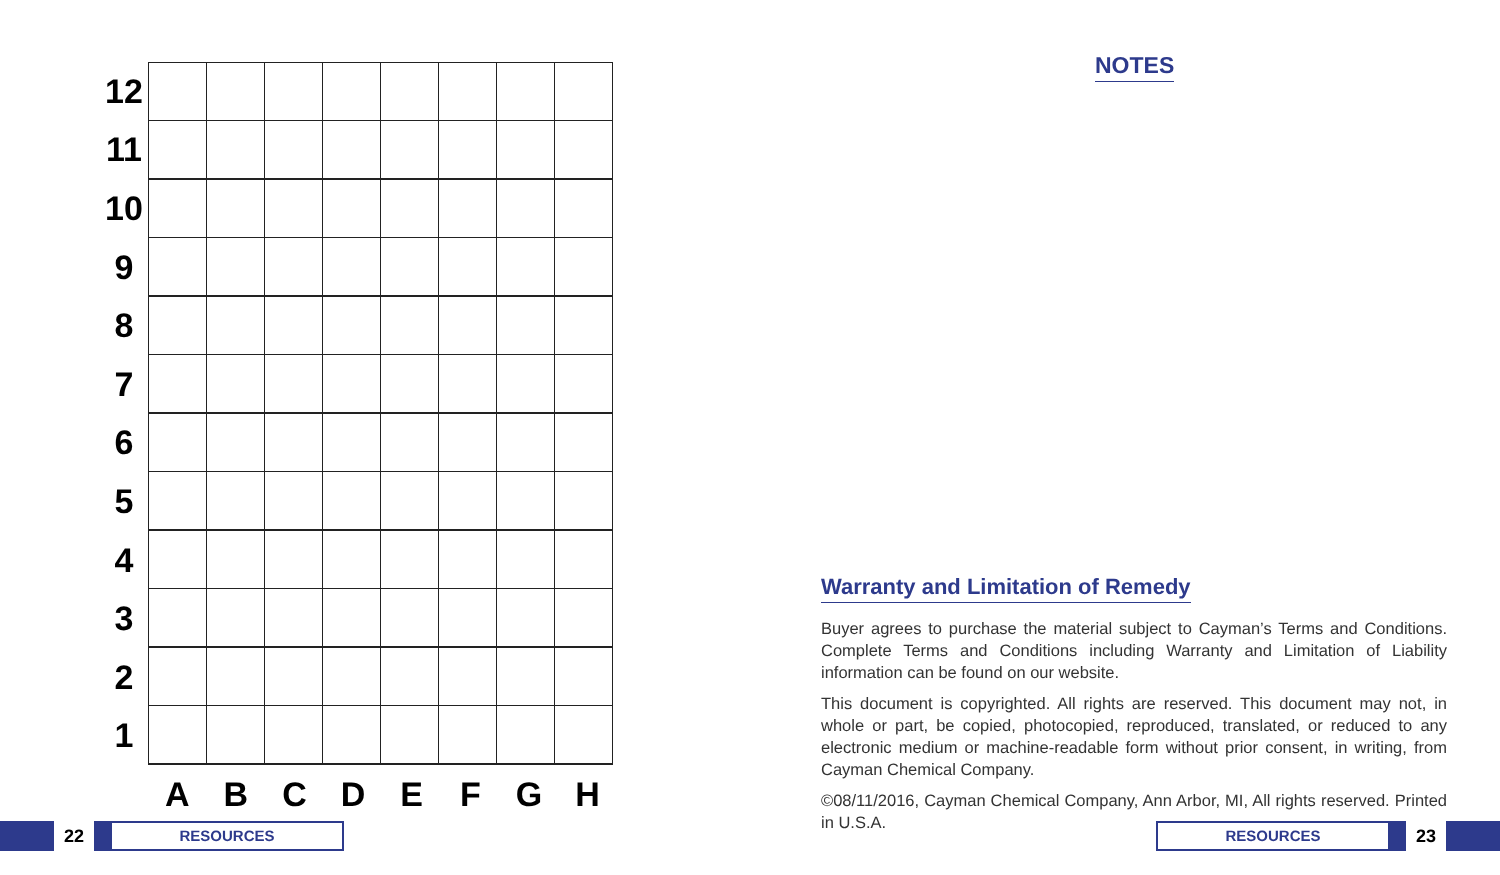12
11
10
9
8
7
6
5
4
3
2
1
A B C D E F G H
NOTES
Warranty and Limitation of Remedy
Buyer agrees to purchase the material subject to Cayman’s Terms and Conditions. Complete Terms and Conditions including Warranty and Limitation of Liability information can be found on our website.
This document is copyrighted. All rights are reserved. This document may not, in whole or part, be copied, photocopied, reproduced, translated, or reduced to any electronic medium or machine-readable form without prior consent, in writing, from Cayman Chemical Company.
©08/11/2016, Cayman Chemical Company, Ann Arbor, MI, All rights reserved. Printed in U.S.A.
22
RESOURCES
RESOURCES
23